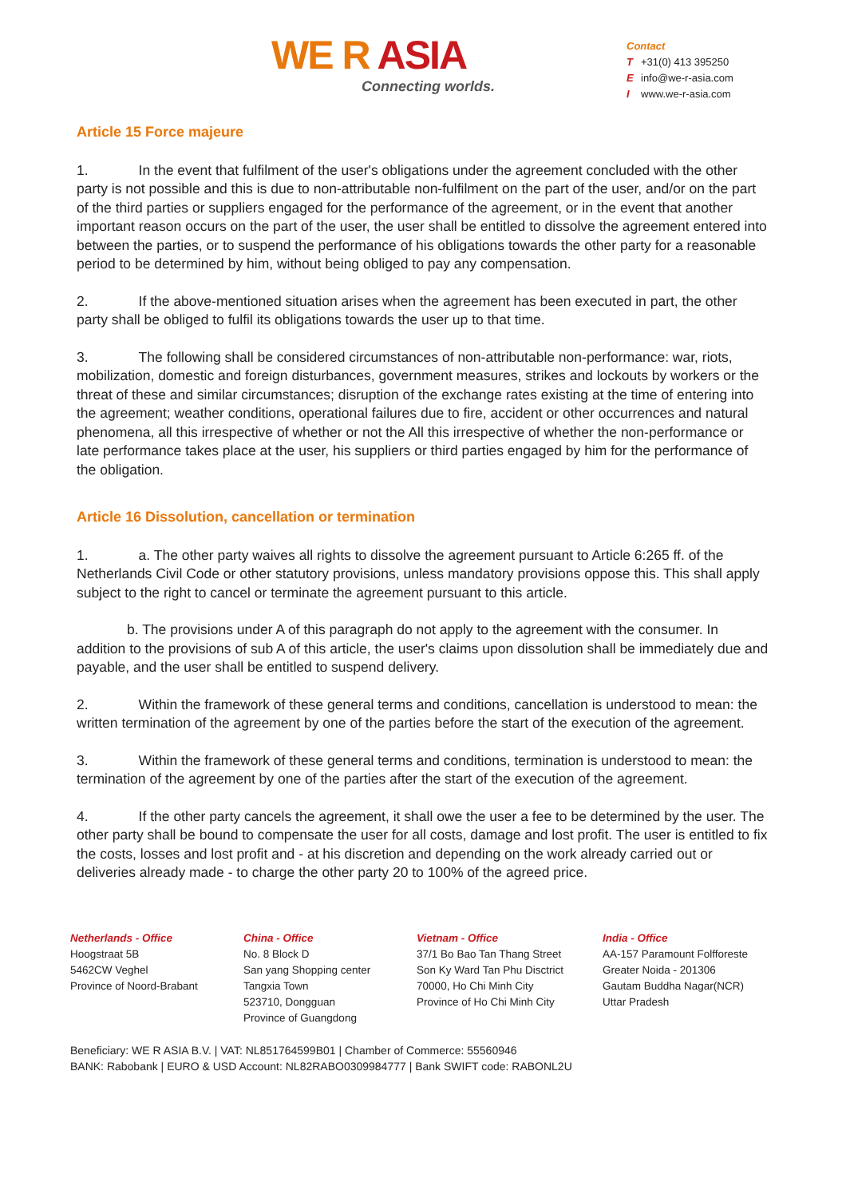WE R ASIA
Connecting worlds.
Contact
T +31(0) 413 395250
Einfo@we-r-asia.com
Iwww.we-r-asia.com
Article 15 Force majeure
1. In the event that fulfilment of the user's obligations under the agreement concluded with the other party is not possible and this is due to non-attributable non-fulfilment on the part of the user, and/or on the part of the third parties or suppliers engaged for the performance of the agreement, or in the event that another important reason occurs on the part of the user, the user shall be entitled to dissolve the agreement entered into between the parties, or to suspend the performance of his obligations towards the other party for a reasonable period to be determined by him, without being obliged to pay any compensation.
2. If the above-mentioned situation arises when the agreement has been executed in part, the other party shall be obliged to fulfil its obligations towards the user up to that time.
3. The following shall be considered circumstances of non-attributable non-performance: war, riots, mobilization, domestic and foreign disturbances, government measures, strikes and lockouts by workers or the threat of these and similar circumstances; disruption of the exchange rates existing at the time of entering into the agreement; weather conditions, operational failures due to fire, accident or other occurrences and natural phenomena, all this irrespective of whether or not the All this irrespective of whether the non-performance or late performance takes place at the user, his suppliers or third parties engaged by him for the performance of the obligation.
Article 16 Dissolution, cancellation or termination
1. a. The other party waives all rights to dissolve the agreement pursuant to Article 6:265 ff. of the Netherlands Civil Code or other statutory provisions, unless mandatory provisions oppose this. This shall apply subject to the right to cancel or terminate the agreement pursuant to this article.
b. The provisions under A of this paragraph do not apply to the agreement with the consumer. In addition to the provisions of sub A of this article, the user's claims upon dissolution shall be immediately due and payable, and the user shall be entitled to suspend delivery.
2. Within the framework of these general terms and conditions, cancellation is understood to mean: the written termination of the agreement by one of the parties before the start of the execution of the agreement.
3. Within the framework of these general terms and conditions, termination is understood to mean: the termination of the agreement by one of the parties after the start of the execution of the agreement.
4. If the other party cancels the agreement, it shall owe the user a fee to be determined by the user. The other party shall be bound to compensate the user for all costs, damage and lost profit. The user is entitled to fix the costs, losses and lost profit and - at his discretion and depending on the work already carried out or deliveries already made - to charge the other party 20 to 100% of the agreed price.
Netherlands - Office
Hoogstraat 5B
5462CW Veghel
Province of Noord-Brabant
China - Office
No. 8 Block D
San yang Shopping center
Tangxia Town
523710, Dongguan
Province of Guangdong
Vietnam - Office
37/1 Bo Bao Tan Thang Street
Son Ky Ward Tan Phu Disctrict
70000, Ho Chi Minh City
Province of Ho Chi Minh City
India - Office
AA-157 Paramount Folfforeste
Greater Noida - 201306
Gautam Buddha Nagar(NCR)
Uttar Pradesh
Beneficiary: WE R ASIA B.V. | VAT: NL851764599B01 | Chamber of Commerce: 55560946
BANK: Rabobank | EURO & USD Account: NL82RABO0309984777 | Bank SWIFT code: RABONL2U